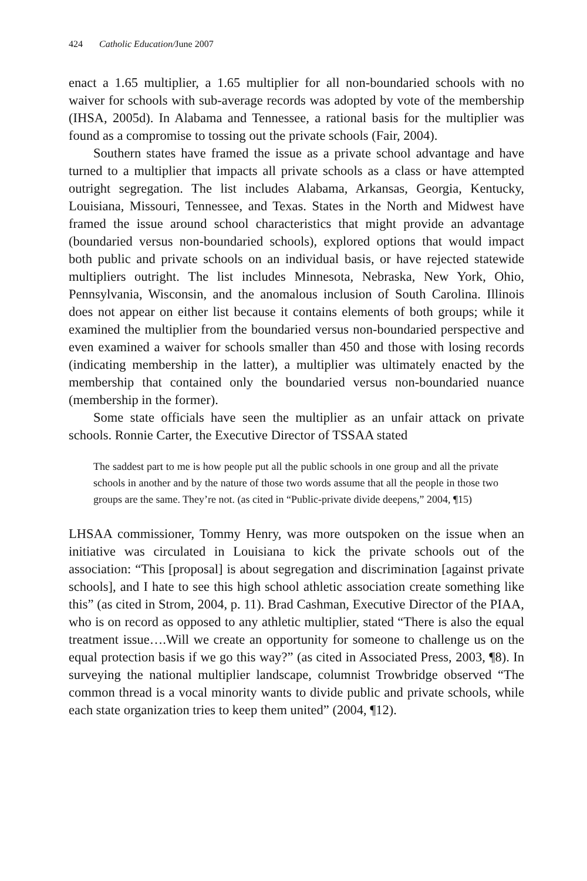424 Catholic Education/June 2007
enact a 1.65 multiplier, a 1.65 multiplier for all non-boundaried schools with no waiver for schools with sub-average records was adopted by vote of the membership (IHSA, 2005d). In Alabama and Tennessee, a rational basis for the multiplier was found as a compromise to tossing out the private schools (Fair, 2004).
Southern states have framed the issue as a private school advantage and have turned to a multiplier that impacts all private schools as a class or have attempted outright segregation. The list includes Alabama, Arkansas, Georgia, Kentucky, Louisiana, Missouri, Tennessee, and Texas. States in the North and Midwest have framed the issue around school characteristics that might provide an advantage (boundaried versus non-boundaried schools), explored options that would impact both public and private schools on an individual basis, or have rejected statewide multipliers outright. The list includes Minnesota, Nebraska, New York, Ohio, Pennsylvania, Wisconsin, and the anomalous inclusion of South Carolina. Illinois does not appear on either list because it contains elements of both groups; while it examined the multiplier from the boundaried versus non-boundaried perspective and even examined a waiver for schools smaller than 450 and those with losing records (indicating membership in the latter), a multiplier was ultimately enacted by the membership that contained only the boundaried versus non-boundaried nuance (membership in the former).
Some state officials have seen the multiplier as an unfair attack on private schools. Ronnie Carter, the Executive Director of TSSAA stated
The saddest part to me is how people put all the public schools in one group and all the private schools in another and by the nature of those two words assume that all the people in those two groups are the same. They’re not. (as cited in “Public-private divide deepens,” 2004, ¶15)
LHSAA commissioner, Tommy Henry, was more outspoken on the issue when an initiative was circulated in Louisiana to kick the private schools out of the association: “This [proposal] is about segregation and discrimination [against private schools], and I hate to see this high school athletic association create something like this” (as cited in Strom, 2004, p. 11). Brad Cashman, Executive Director of the PIAA, who is on record as opposed to any athletic multiplier, stated “There is also the equal treatment issue….Will we create an opportunity for someone to challenge us on the equal protection basis if we go this way?” (as cited in Associated Press, 2003, ¶8). In surveying the national multiplier landscape, columnist Trowbridge observed “The common thread is a vocal minority wants to divide public and private schools, while each state organization tries to keep them united” (2004, ¶12).